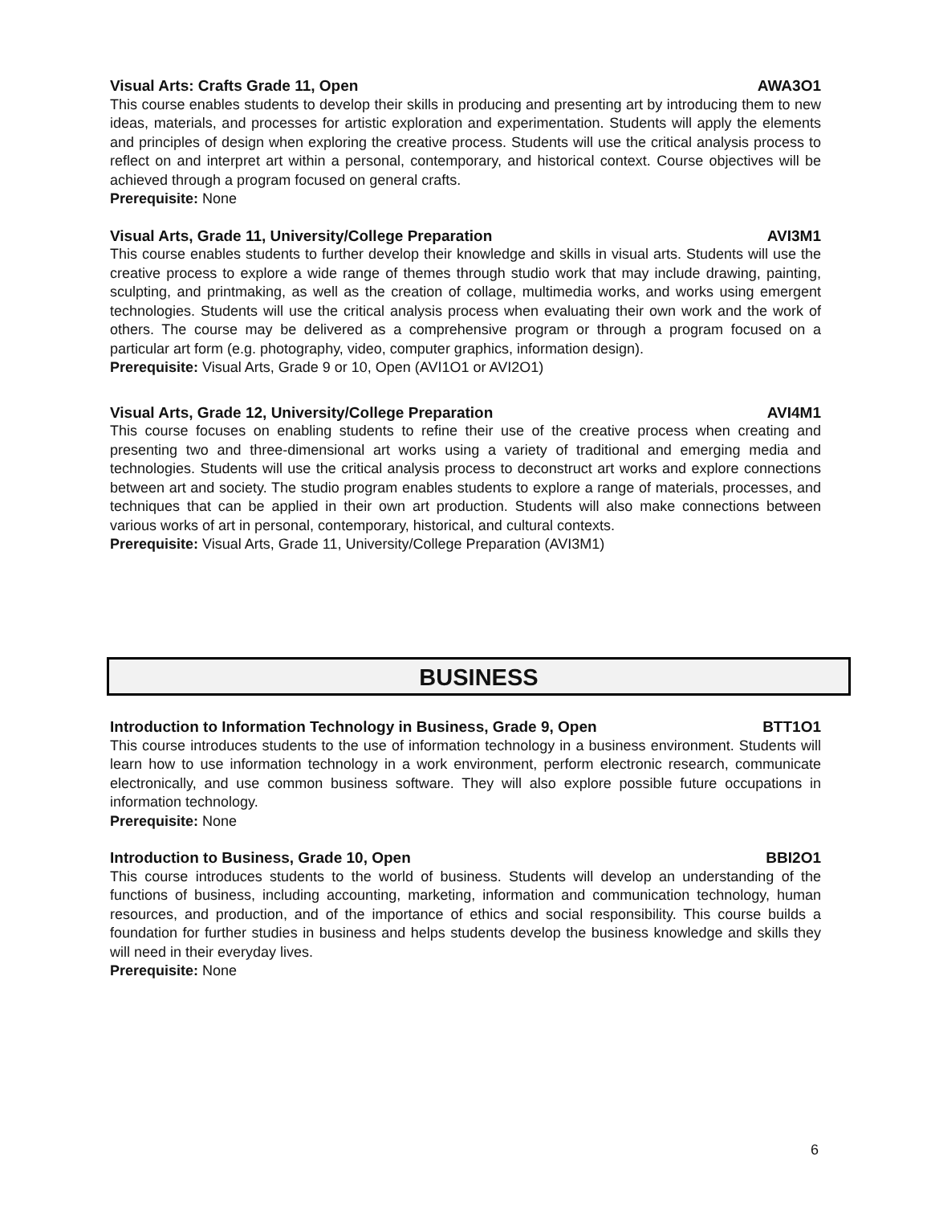Visual Arts: Crafts Grade 11, Open AWA3O1
This course enables students to develop their skills in producing and presenting art by introducing them to new ideas, materials, and processes for artistic exploration and experimentation. Students will apply the elements and principles of design when exploring the creative process. Students will use the critical analysis process to reflect on and interpret art within a personal, contemporary, and historical context. Course objectives will be achieved through a program focused on general crafts.
Prerequisite: None
Visual Arts, Grade 11, University/College Preparation AVI3M1
This course enables students to further develop their knowledge and skills in visual arts. Students will use the creative process to explore a wide range of themes through studio work that may include drawing, painting, sculpting, and printmaking, as well as the creation of collage, multimedia works, and works using emergent technologies. Students will use the critical analysis process when evaluating their own work and the work of others. The course may be delivered as a comprehensive program or through a program focused on a particular art form (e.g. photography, video, computer graphics, information design).
Prerequisite: Visual Arts, Grade 9 or 10, Open (AVI1O1 or AVI2O1)
Visual Arts, Grade 12, University/College Preparation AVI4M1
This course focuses on enabling students to refine their use of the creative process when creating and presenting two and three-dimensional art works using a variety of traditional and emerging media and technologies. Students will use the critical analysis process to deconstruct art works and explore connections between art and society. The studio program enables students to explore a range of materials, processes, and techniques that can be applied in their own art production. Students will also make connections between various works of art in personal, contemporary, historical, and cultural contexts.
Prerequisite: Visual Arts, Grade 11, University/College Preparation (AVI3M1)
BUSINESS
Introduction to Information Technology in Business, Grade 9, Open BTT1O1
This course introduces students to the use of information technology in a business environment. Students will learn how to use information technology in a work environment, perform electronic research, communicate electronically, and use common business software. They will also explore possible future occupations in information technology.
Prerequisite: None
Introduction to Business, Grade 10, Open BBI2O1
This course introduces students to the world of business. Students will develop an understanding of the functions of business, including accounting, marketing, information and communication technology, human resources, and production, and of the importance of ethics and social responsibility. This course builds a foundation for further studies in business and helps students develop the business knowledge and skills they will need in their everyday lives.
Prerequisite: None
6